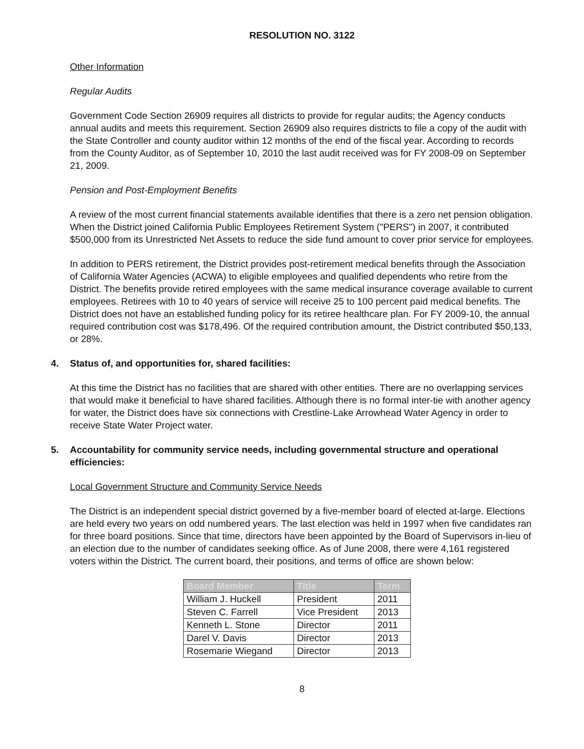RESOLUTION NO. 3122
Other Information
Regular Audits
Government Code Section 26909 requires all districts to provide for regular audits; the Agency conducts annual audits and meets this requirement. Section 26909 also requires districts to file a copy of the audit with the State Controller and county auditor within 12 months of the end of the fiscal year. According to records from the County Auditor, as of September 10, 2010 the last audit received was for FY 2008-09 on September 21, 2009.
Pension and Post-Employment Benefits
A review of the most current financial statements available identifies that there is a zero net pension obligation. When the District joined California Public Employees Retirement System ("PERS") in 2007, it contributed $500,000 from its Unrestricted Net Assets to reduce the side fund amount to cover prior service for employees.
In addition to PERS retirement, the District provides post-retirement medical benefits through the Association of California Water Agencies (ACWA) to eligible employees and qualified dependents who retire from the District. The benefits provide retired employees with the same medical insurance coverage available to current employees. Retirees with 10 to 40 years of service will receive 25 to 100 percent paid medical benefits. The District does not have an established funding policy for its retiree healthcare plan. For FY 2009-10, the annual required contribution cost was $178,496. Of the required contribution amount, the District contributed $50,133, or 28%.
4. Status of, and opportunities for, shared facilities:
At this time the District has no facilities that are shared with other entities. There are no overlapping services that would make it beneficial to have shared facilities. Although there is no formal inter-tie with another agency for water, the District does have six connections with Crestline-Lake Arrowhead Water Agency in order to receive State Water Project water.
5. Accountability for community service needs, including governmental structure and operational efficiencies:
Local Government Structure and Community Service Needs
The District is an independent special district governed by a five-member board of elected at-large. Elections are held every two years on odd numbered years. The last election was held in 1997 when five candidates ran for three board positions. Since that time, directors have been appointed by the Board of Supervisors in-lieu of an election due to the number of candidates seeking office. As of June 2008, there were 4,161 registered voters within the District. The current board, their positions, and terms of office are shown below:
| Board Member | Title | Term |
| --- | --- | --- |
| William J. Huckell | President | 2011 |
| Steven C. Farrell | Vice President | 2013 |
| Kenneth L. Stone | Director | 2011 |
| Darel V. Davis | Director | 2013 |
| Rosemarie Wiegand | Director | 2013 |
8